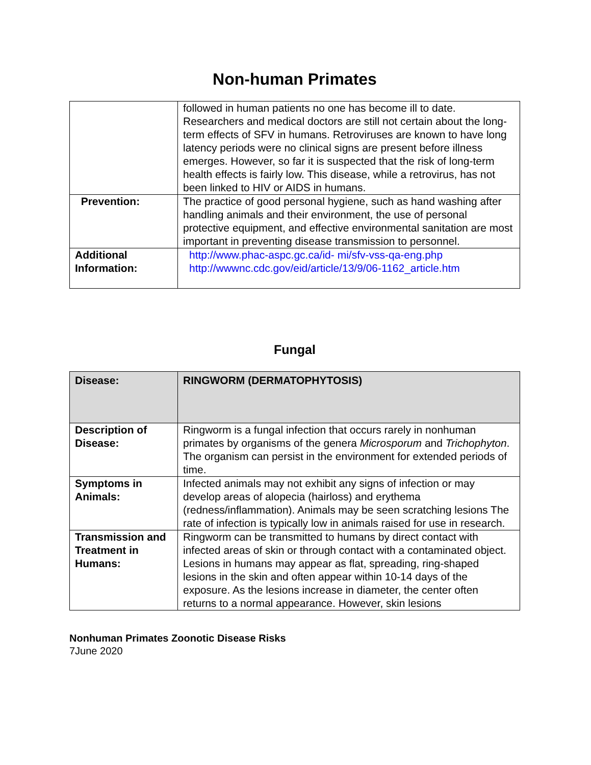Non-human Primates
| | followed in human patients no one has become ill to date. Researchers and medical doctors are still not certain about the long- term effects of SFV in humans. Retroviruses are known to have long latency periods were no clinical signs are present before illness emerges. However, so far it is suspected that the risk of long-term health effects is fairly low. This disease, while a retrovirus, has not been linked to HIV or AIDS in humans. |
| Prevention: | The practice of good personal hygiene, such as hand washing after handling animals and their environment, the use of personal protective equipment, and effective environmental sanitation are most important in preventing disease transmission to personnel. |
| Additional Information: | http://www.phac-aspc.gc.ca/id- mi/sfv-vss-qa-eng.php http://wwwnc.cdc.gov/eid/article/13/9/06-1162_article.htm |
Fungal
| Disease: | RINGWORM (DERMATOPHYTOSIS) |
| Description of Disease: | Ringworm is a fungal infection that occurs rarely in nonhuman primates by organisms of the genera Microsporum and Trichophyton . The organism can persist in the environment for extended periods of time. |
| Symptoms in Animals: | Infected animals may not exhibit any signs of infection or may develop areas of alopecia (hairloss) and erythema (redness/inflammation). Animals may be seen scratching lesions The rate of infection is typically low in animals raised for use in research. |
| Transmission and Treatment in Humans: | Ringworm can be transmitted to humans by direct contact with infected areas of skin or through contact with a contaminated object. Lesions in humans may appear as flat, spreading, ring-shaped lesions in the skin and often appear within 10-14 days of the exposure. As the lesions increase in diameter, the center often returns to a normal appearance. However, skin lesions |
Nonhuman Primates Zoonotic Disease Risks
7June 2020